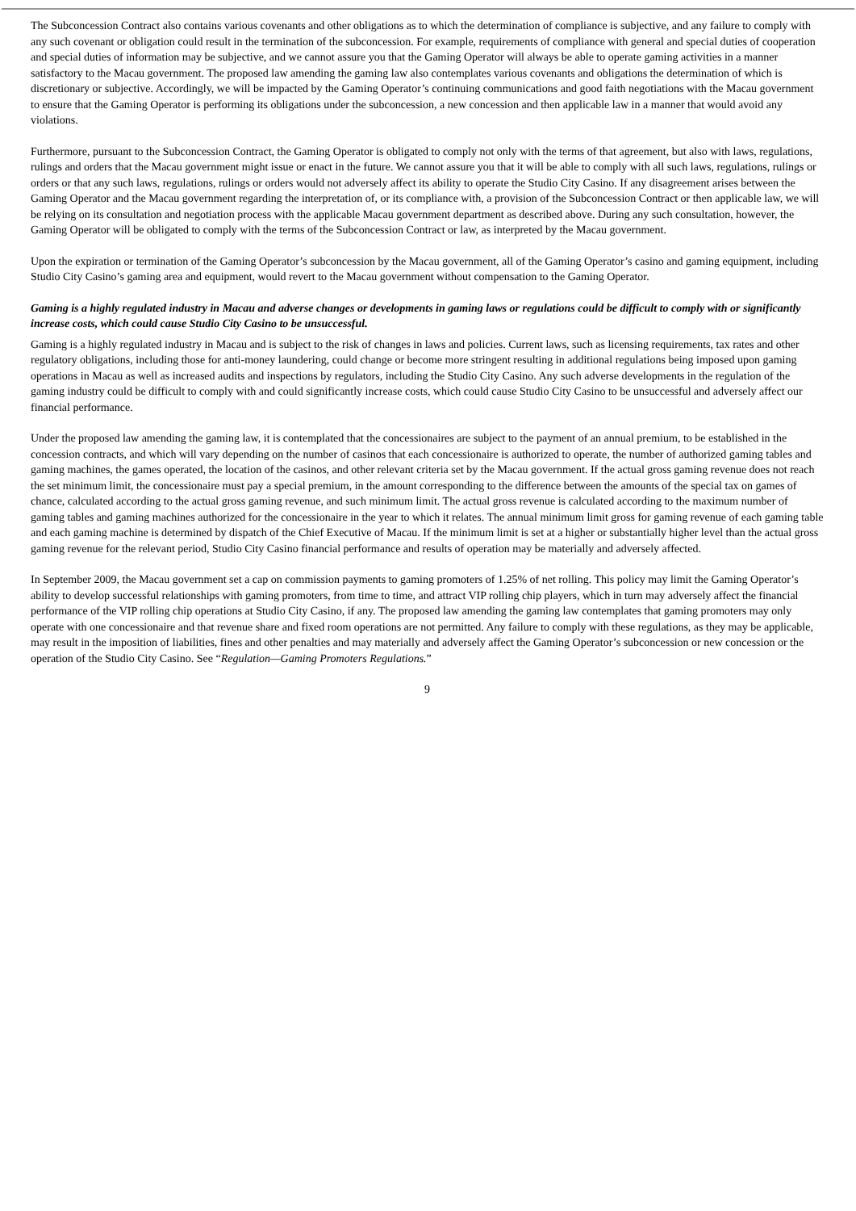The Subconcession Contract also contains various covenants and other obligations as to which the determination of compliance is subjective, and any failure to comply with any such covenant or obligation could result in the termination of the subconcession. For example, requirements of compliance with general and special duties of cooperation and special duties of information may be subjective, and we cannot assure you that the Gaming Operator will always be able to operate gaming activities in a manner satisfactory to the Macau government. The proposed law amending the gaming law also contemplates various covenants and obligations the determination of which is discretionary or subjective. Accordingly, we will be impacted by the Gaming Operator’s continuing communications and good faith negotiations with the Macau government to ensure that the Gaming Operator is performing its obligations under the subconcession, a new concession and then applicable law in a manner that would avoid any violations.
Furthermore, pursuant to the Subconcession Contract, the Gaming Operator is obligated to comply not only with the terms of that agreement, but also with laws, regulations, rulings and orders that the Macau government might issue or enact in the future. We cannot assure you that it will be able to comply with all such laws, regulations, rulings or orders or that any such laws, regulations, rulings or orders would not adversely affect its ability to operate the Studio City Casino. If any disagreement arises between the Gaming Operator and the Macau government regarding the interpretation of, or its compliance with, a provision of the Subconcession Contract or then applicable law, we will be relying on its consultation and negotiation process with the applicable Macau government department as described above. During any such consultation, however, the Gaming Operator will be obligated to comply with the terms of the Subconcession Contract or law, as interpreted by the Macau government.
Upon the expiration or termination of the Gaming Operator’s subconcession by the Macau government, all of the Gaming Operator’s casino and gaming equipment, including Studio City Casino’s gaming area and equipment, would revert to the Macau government without compensation to the Gaming Operator.
Gaming is a highly regulated industry in Macau and adverse changes or developments in gaming laws or regulations could be difficult to comply with or significantly increase costs, which could cause Studio City Casino to be unsuccessful.
Gaming is a highly regulated industry in Macau and is subject to the risk of changes in laws and policies. Current laws, such as licensing requirements, tax rates and other regulatory obligations, including those for anti-money laundering, could change or become more stringent resulting in additional regulations being imposed upon gaming operations in Macau as well as increased audits and inspections by regulators, including the Studio City Casino. Any such adverse developments in the regulation of the gaming industry could be difficult to comply with and could significantly increase costs, which could cause Studio City Casino to be unsuccessful and adversely affect our financial performance.
Under the proposed law amending the gaming law, it is contemplated that the concessionaires are subject to the payment of an annual premium, to be established in the concession contracts, and which will vary depending on the number of casinos that each concessionaire is authorized to operate, the number of authorized gaming tables and gaming machines, the games operated, the location of the casinos, and other relevant criteria set by the Macau government. If the actual gross gaming revenue does not reach the set minimum limit, the concessionaire must pay a special premium, in the amount corresponding to the difference between the amounts of the special tax on games of chance, calculated according to the actual gross gaming revenue, and such minimum limit. The actual gross revenue is calculated according to the maximum number of gaming tables and gaming machines authorized for the concessionaire in the year to which it relates. The annual minimum limit gross for gaming revenue of each gaming table and each gaming machine is determined by dispatch of the Chief Executive of Macau. If the minimum limit is set at a higher or substantially higher level than the actual gross gaming revenue for the relevant period, Studio City Casino financial performance and results of operation may be materially and adversely affected.
In September 2009, the Macau government set a cap on commission payments to gaming promoters of 1.25% of net rolling. This policy may limit the Gaming Operator’s ability to develop successful relationships with gaming promoters, from time to time, and attract VIP rolling chip players, which in turn may adversely affect the financial performance of the VIP rolling chip operations at Studio City Casino, if any. The proposed law amending the gaming law contemplates that gaming promoters may only operate with one concessionaire and that revenue share and fixed room operations are not permitted. Any failure to comply with these regulations, as they may be applicable, may result in the imposition of liabilities, fines and other penalties and may materially and adversely affect the Gaming Operator’s subconcession or new concession or the operation of the Studio City Casino. See “Regulation—Gaming Promoters Regulations.”
9